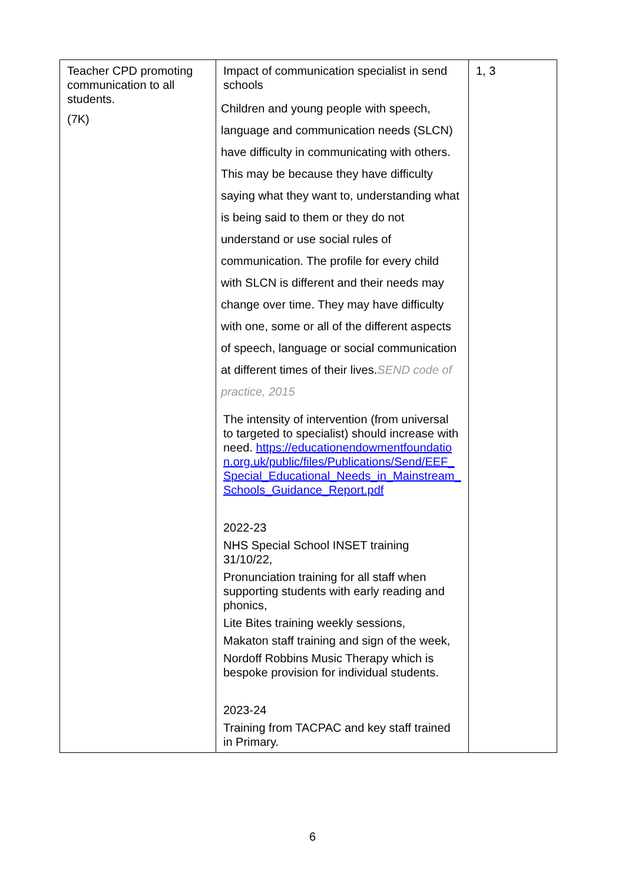| Teacher CPD promoting communication to all students. (7K) | Impact of communication specialist in send schools Children and young people with speech, language and communication needs (SLCN) have difficulty in communicating with others. This may be because they have difficulty saying what they want to, understanding what is being said to them or they do not understand or use social rules of communication. The profile for every child with SLCN is different and their needs may change over time. They may have difficulty with one, some or all of the different aspects of speech, language or social communication at different times of their lives. SEND code of practice, 2015 The intensity of intervention (from universal to targeted to specialist) should increase with need. https://educationendowmentfoundation.org.uk/public/files/Publications/Send/EEF_Special_Educational_Needs_in_Mainstream_Schools_Guidance_Report.pdf 2022-23 NHS Special School INSET training 31/10/22, Pronunciation training for all staff when supporting students with early reading and phonics, Lite Bites training weekly sessions, Makaton staff training and sign of the week, Nordoff Robbins Music Therapy which is bespoke provision for individual students. 2023-24 Training from TACPAC and key staff trained in Primary. | 1, 3 |
6